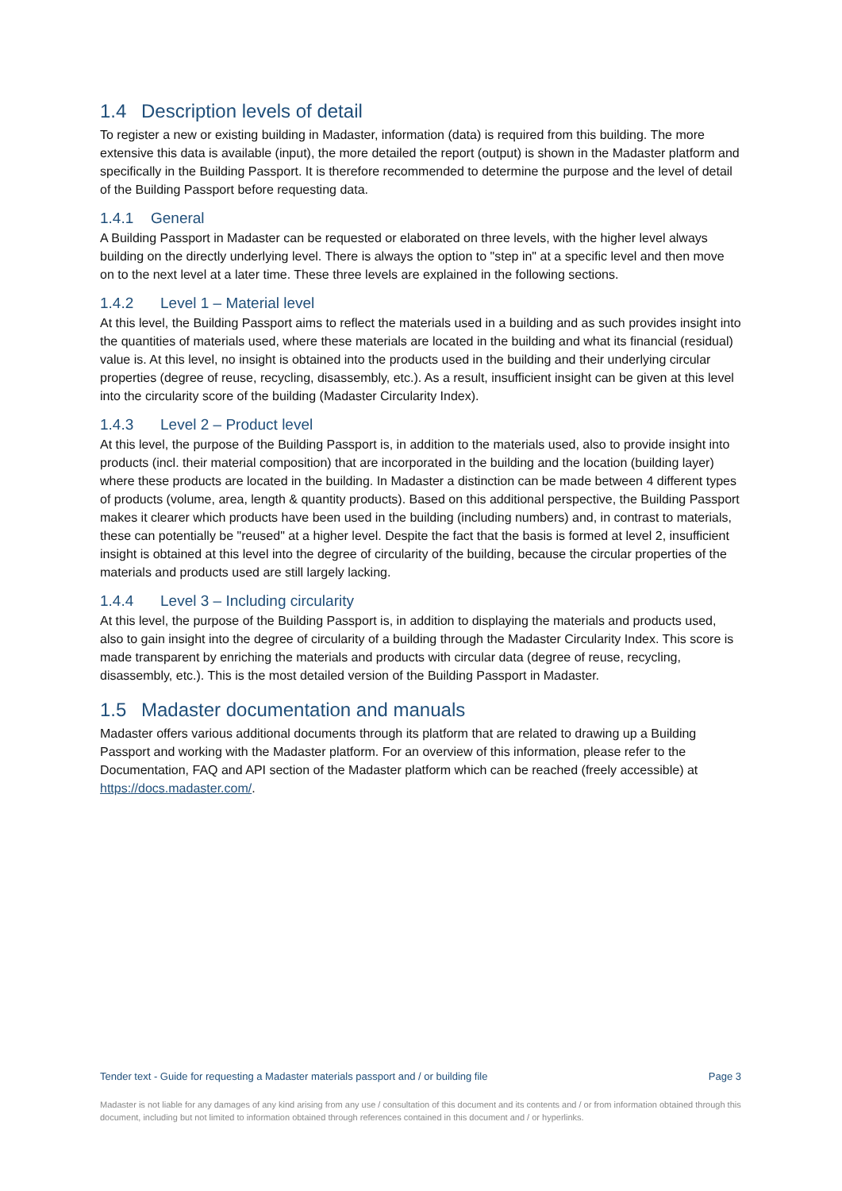1.4 Description levels of detail
To register a new or existing building in Madaster, information (data) is required from this building. The more extensive this data is available (input), the more detailed the report (output) is shown in the Madaster platform and specifically in the Building Passport. It is therefore recommended to determine the purpose and the level of detail of the Building Passport before requesting data.
1.4.1 General
A Building Passport in Madaster can be requested or elaborated on three levels, with the higher level always building on the directly underlying level. There is always the option to "step in" at a specific level and then move on to the next level at a later time. These three levels are explained in the following sections.
1.4.2 Level 1 – Material level
At this level, the Building Passport aims to reflect the materials used in a building and as such provides insight into the quantities of materials used, where these materials are located in the building and what its financial (residual) value is. At this level, no insight is obtained into the products used in the building and their underlying circular properties (degree of reuse, recycling, disassembly, etc.). As a result, insufficient insight can be given at this level into the circularity score of the building (Madaster Circularity Index).
1.4.3 Level 2 – Product level
At this level, the purpose of the Building Passport is, in addition to the materials used, also to provide insight into products (incl. their material composition) that are incorporated in the building and the location (building layer) where these products are located in the building. In Madaster a distinction can be made between 4 different types of products (volume, area, length & quantity products). Based on this additional perspective, the Building Passport makes it clearer which products have been used in the building (including numbers) and, in contrast to materials, these can potentially be "reused" at a higher level. Despite the fact that the basis is formed at level 2, insufficient insight is obtained at this level into the degree of circularity of the building, because the circular properties of the materials and products used are still largely lacking.
1.4.4 Level 3 – Including circularity
At this level, the purpose of the Building Passport is, in addition to displaying the materials and products used, also to gain insight into the degree of circularity of a building through the Madaster Circularity Index. This score is made transparent by enriching the materials and products with circular data (degree of reuse, recycling, disassembly, etc.). This is the most detailed version of the Building Passport in Madaster.
1.5 Madaster documentation and manuals
Madaster offers various additional documents through its platform that are related to drawing up a Building Passport and working with the Madaster platform. For an overview of this information, please refer to the Documentation, FAQ and API section of the Madaster platform which can be reached (freely accessible) at https://docs.madaster.com/.
Tender text - Guide for requesting a Madaster materials passport and / or building file Page 3
Madaster is not liable for any damages of any kind arising from any use / consultation of this document and its contents and / or from information obtained through this document, including but not limited to information obtained through references contained in this document and / or hyperlinks.